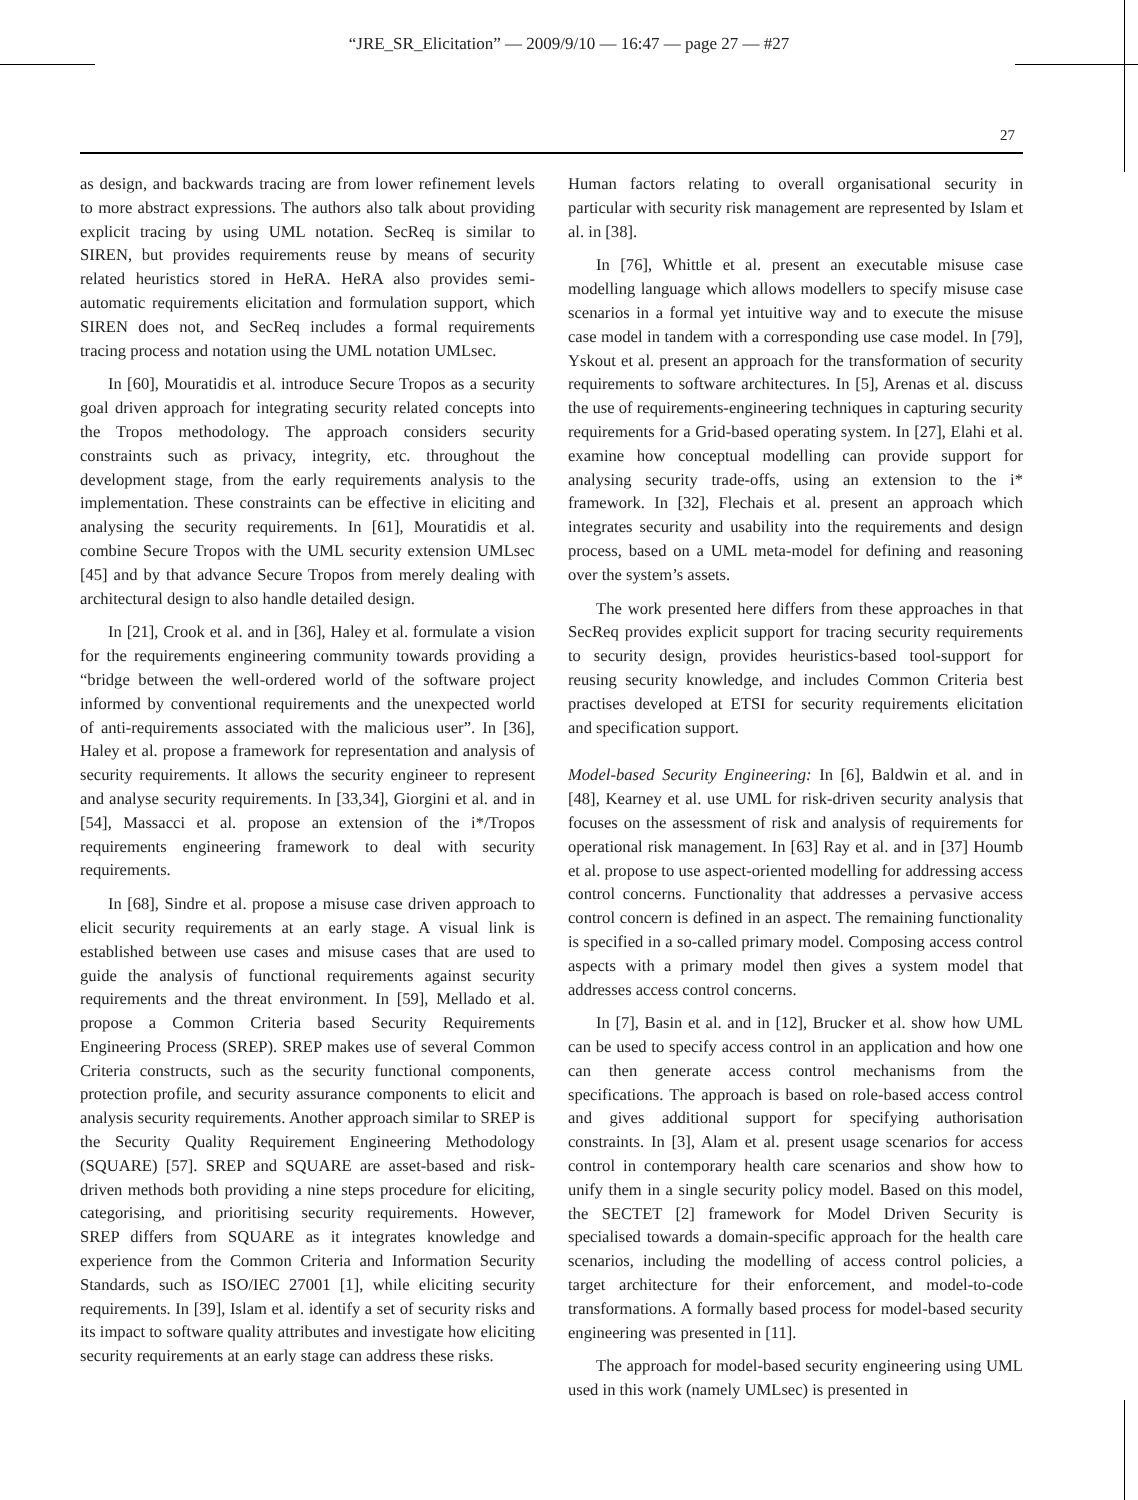“JRE_SR_Elicitation” — 2009/9/10 — 16:47 — page 27 — #27
27
as design, and backwards tracing are from lower refinement levels to more abstract expressions. The authors also talk about providing explicit tracing by using UML notation. SecReq is similar to SIREN, but provides requirements reuse by means of security related heuristics stored in HeRA. HeRA also provides semi-automatic requirements elicitation and formulation support, which SIREN does not, and SecReq includes a formal requirements tracing process and notation using the UML notation UMLsec.
In [60], Mouratidis et al. introduce Secure Tropos as a security goal driven approach for integrating security related concepts into the Tropos methodology. The approach considers security constraints such as privacy, integrity, etc. throughout the development stage, from the early requirements analysis to the implementation. These constraints can be effective in eliciting and analysing the security requirements. In [61], Mouratidis et al. combine Secure Tropos with the UML security extension UMLsec [45] and by that advance Secure Tropos from merely dealing with architectural design to also handle detailed design.
In [21], Crook et al. and in [36], Haley et al. formulate a vision for the requirements engineering community towards providing a “bridge between the well-ordered world of the software project informed by conventional requirements and the unexpected world of anti-requirements associated with the malicious user”. In [36], Haley et al. propose a framework for representation and analysis of security requirements. It allows the security engineer to represent and analyse security requirements. In [33,34], Giorgini et al. and in [54], Massacci et al. propose an extension of the i*/Tropos requirements engineering framework to deal with security requirements.
In [68], Sindre et al. propose a misuse case driven approach to elicit security requirements at an early stage. A visual link is established between use cases and misuse cases that are used to guide the analysis of functional requirements against security requirements and the threat environment. In [59], Mellado et al. propose a Common Criteria based Security Requirements Engineering Process (SREP). SREP makes use of several Common Criteria constructs, such as the security functional components, protection profile, and security assurance components to elicit and analysis security requirements. Another approach similar to SREP is the Security Quality Requirement Engineering Methodology (SQUARE) [57]. SREP and SQUARE are asset-based and risk-driven methods both providing a nine steps procedure for eliciting, categorising, and prioritising security requirements. However, SREP differs from SQUARE as it integrates knowledge and experience from the Common Criteria and Information Security Standards, such as ISO/IEC 27001 [1], while eliciting security requirements. In [39], Islam et al. identify a set of security risks and its impact to software quality attributes and investigate how eliciting security requirements at an early stage can address these risks.
Human factors relating to overall organisational security in particular with security risk management are represented by Islam et al. in [38].
In [76], Whittle et al. present an executable misuse case modelling language which allows modellers to specify misuse case scenarios in a formal yet intuitive way and to execute the misuse case model in tandem with a corresponding use case model. In [79], Yskout et al. present an approach for the transformation of security requirements to software architectures. In [5], Arenas et al. discuss the use of requirements-engineering techniques in capturing security requirements for a Grid-based operating system. In [27], Elahi et al. examine how conceptual modelling can provide support for analysing security trade-offs, using an extension to the i* framework. In [32], Flechais et al. present an approach which integrates security and usability into the requirements and design process, based on a UML meta-model for defining and reasoning over the system’s assets.
The work presented here differs from these approaches in that SecReq provides explicit support for tracing security requirements to security design, provides heuristics-based tool-support for reusing security knowledge, and includes Common Criteria best practises developed at ETSI for security requirements elicitation and specification support.
Model-based Security Engineering: In [6], Baldwin et al. and in [48], Kearney et al. use UML for risk-driven security analysis that focuses on the assessment of risk and analysis of requirements for operational risk management. In [63] Ray et al. and in [37] Houmb et al. propose to use aspect-oriented modelling for addressing access control concerns. Functionality that addresses a pervasive access control concern is defined in an aspect. The remaining functionality is specified in a so-called primary model. Composing access control aspects with a primary model then gives a system model that addresses access control concerns.
In [7], Basin et al. and in [12], Brucker et al. show how UML can be used to specify access control in an application and how one can then generate access control mechanisms from the specifications. The approach is based on role-based access control and gives additional support for specifying authorisation constraints. In [3], Alam et al. present usage scenarios for access control in contemporary health care scenarios and show how to unify them in a single security policy model. Based on this model, the SECTET [2] framework for Model Driven Security is specialised towards a domain-specific approach for the health care scenarios, including the modelling of access control policies, a target architecture for their enforcement, and model-to-code transformations. A formally based process for model-based security engineering was presented in [11].
The approach for model-based security engineering using UML used in this work (namely UMLsec) is presented in